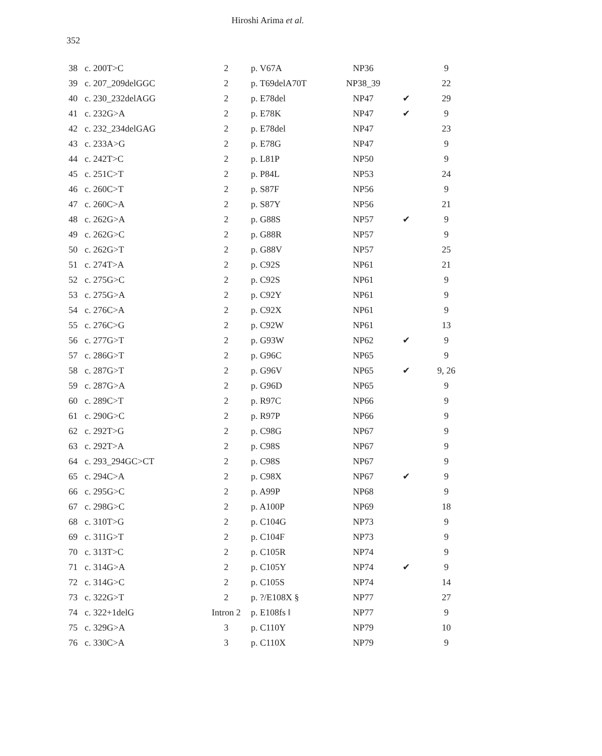352
Hiroshi Arima et al.
| 38 | c. 200T>C | 2 | p. V67A | NP36 | | 9 |
| 39 | c. 207_209delGGC | 2 | p. T69delA70T | NP38_39 | | 22 |
| 40 | c. 230_232delAGG | 2 | p. E78del | NP47 | ✔ | 29 |
| 41 | c. 232G>A | 2 | p. E78K | NP47 | ✔ | 9 |
| 42 | c. 232_234delGAG | 2 | p. E78del | NP47 | | 23 |
| 43 | c. 233A>G | 2 | p. E78G | NP47 | | 9 |
| 44 | c. 242T>C | 2 | p. L81P | NP50 | | 9 |
| 45 | c. 251C>T | 2 | p. P84L | NP53 | | 24 |
| 46 | c. 260C>T | 2 | p. S87F | NP56 | | 9 |
| 47 | c. 260C>A | 2 | p. S87Y | NP56 | | 21 |
| 48 | c. 262G>A | 2 | p. G88S | NP57 | ✔ | 9 |
| 49 | c. 262G>C | 2 | p. G88R | NP57 | | 9 |
| 50 | c. 262G>T | 2 | p. G88V | NP57 | | 25 |
| 51 | c. 274T>A | 2 | p. C92S | NP61 | | 21 |
| 52 | c. 275G>C | 2 | p. C92S | NP61 | | 9 |
| 53 | c. 275G>A | 2 | p. C92Y | NP61 | | 9 |
| 54 | c. 276C>A | 2 | p. C92X | NP61 | | 9 |
| 55 | c. 276C>G | 2 | p. C92W | NP61 | | 13 |
| 56 | c. 277G>T | 2 | p. G93W | NP62 | ✔ | 9 |
| 57 | c. 286G>T | 2 | p. G96C | NP65 | | 9 |
| 58 | c. 287G>T | 2 | p. G96V | NP65 | ✔ | 9, 26 |
| 59 | c. 287G>A | 2 | p. G96D | NP65 | | 9 |
| 60 | c. 289C>T | 2 | p. R97C | NP66 | | 9 |
| 61 | c. 290G>C | 2 | p. R97P | NP66 | | 9 |
| 62 | c. 292T>G | 2 | p. C98G | NP67 | | 9 |
| 63 | c. 292T>A | 2 | p. C98S | NP67 | | 9 |
| 64 | c. 293_294GC>CT | 2 | p. C98S | NP67 | | 9 |
| 65 | c. 294C>A | 2 | p. C98X | NP67 | ✔ | 9 |
| 66 | c. 295G>C | 2 | p. A99P | NP68 | | 9 |
| 67 | c. 298G>C | 2 | p. A100P | NP69 | | 18 |
| 68 | c. 310T>G | 2 | p. C104G | NP73 | | 9 |
| 69 | c. 311G>T | 2 | p. C104F | NP73 | | 9 |
| 70 | c. 313T>C | 2 | p. C105R | NP74 | | 9 |
| 71 | c. 314G>A | 2 | p. C105Y | NP74 | ✔ | 9 |
| 72 | c. 314G>C | 2 | p. C105S | NP74 | | 14 |
| 73 | c. 322G>T | 2 | p. ?/E108X § | NP77 | | 27 |
| 74 | c. 322+1delG | Intron 2 | p. E108fs ‖ | NP77 | | 9 |
| 75 | c. 329G>A | 3 | p. C110Y | NP79 | | 10 |
| 76 | c. 330C>A | 3 | p. C110X | NP79 | | 9 |